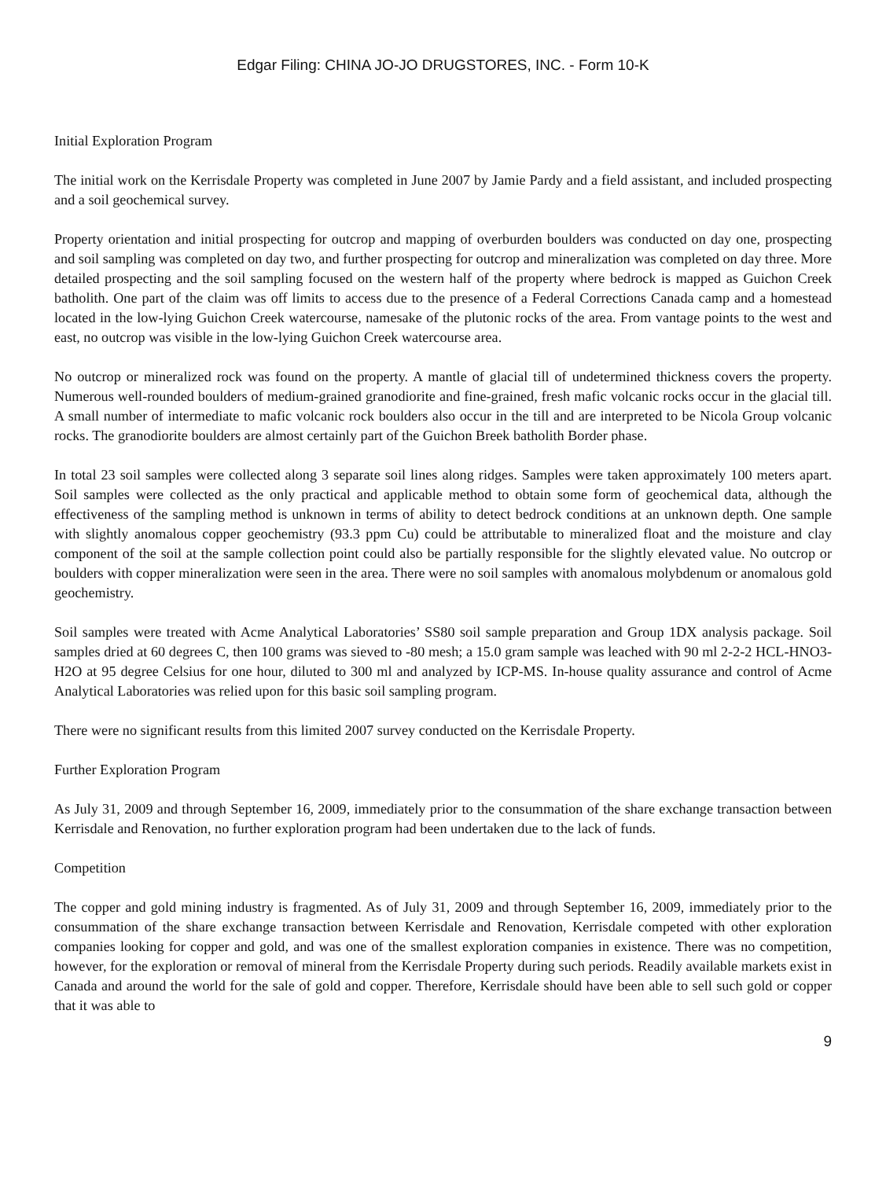Edgar Filing: CHINA JO-JO DRUGSTORES, INC. - Form 10-K
Initial Exploration Program
The initial work on the Kerrisdale Property was completed in June 2007 by Jamie Pardy and a field assistant, and included prospecting and a soil geochemical survey.
Property orientation and initial prospecting for outcrop and mapping of overburden boulders was conducted on day one, prospecting and soil sampling was completed on day two, and further prospecting for outcrop and mineralization was completed on day three. More detailed prospecting and the soil sampling focused on the western half of the property where bedrock is mapped as Guichon Creek batholith. One part of the claim was off limits to access due to the presence of a Federal Corrections Canada camp and a homestead located in the low-lying Guichon Creek watercourse, namesake of the plutonic rocks of the area. From vantage points to the west and east, no outcrop was visible in the low-lying Guichon Creek watercourse area.
No outcrop or mineralized rock was found on the property. A mantle of glacial till of undetermined thickness covers the property. Numerous well-rounded boulders of medium-grained granodiorite and fine-grained, fresh mafic volcanic rocks occur in the glacial till. A small number of intermediate to mafic volcanic rock boulders also occur in the till and are interpreted to be Nicola Group volcanic rocks. The granodiorite boulders are almost certainly part of the Guichon Breek batholith Border phase.
In total 23 soil samples were collected along 3 separate soil lines along ridges. Samples were taken approximately 100 meters apart. Soil samples were collected as the only practical and applicable method to obtain some form of geochemical data, although the effectiveness of the sampling method is unknown in terms of ability to detect bedrock conditions at an unknown depth. One sample with slightly anomalous copper geochemistry (93.3 ppm Cu) could be attributable to mineralized float and the moisture and clay component of the soil at the sample collection point could also be partially responsible for the slightly elevated value. No outcrop or boulders with copper mineralization were seen in the area. There were no soil samples with anomalous molybdenum or anomalous gold geochemistry.
Soil samples were treated with Acme Analytical Laboratories’ SS80 soil sample preparation and Group 1DX analysis package. Soil samples dried at 60 degrees C, then 100 grams was sieved to -80 mesh; a 15.0 gram sample was leached with 90 ml 2-2-2 HCL-HNO3-H2O at 95 degree Celsius for one hour, diluted to 300 ml and analyzed by ICP-MS. In-house quality assurance and control of Acme Analytical Laboratories was relied upon for this basic soil sampling program.
There were no significant results from this limited 2007 survey conducted on the Kerrisdale Property.
Further Exploration Program
As July 31, 2009 and through September 16, 2009, immediately prior to the consummation of the share exchange transaction between Kerrisdale and Renovation, no further exploration program had been undertaken due to the lack of funds.
Competition
The copper and gold mining industry is fragmented. As of July 31, 2009 and through September 16, 2009, immediately prior to the consummation of the share exchange transaction between Kerrisdale and Renovation, Kerrisdale competed with other exploration companies looking for copper and gold, and was one of the smallest exploration companies in existence. There was no competition, however, for the exploration or removal of mineral from the Kerrisdale Property during such periods. Readily available markets exist in Canada and around the world for the sale of gold and copper. Therefore, Kerrisdale should have been able to sell such gold or copper that it was able to
9